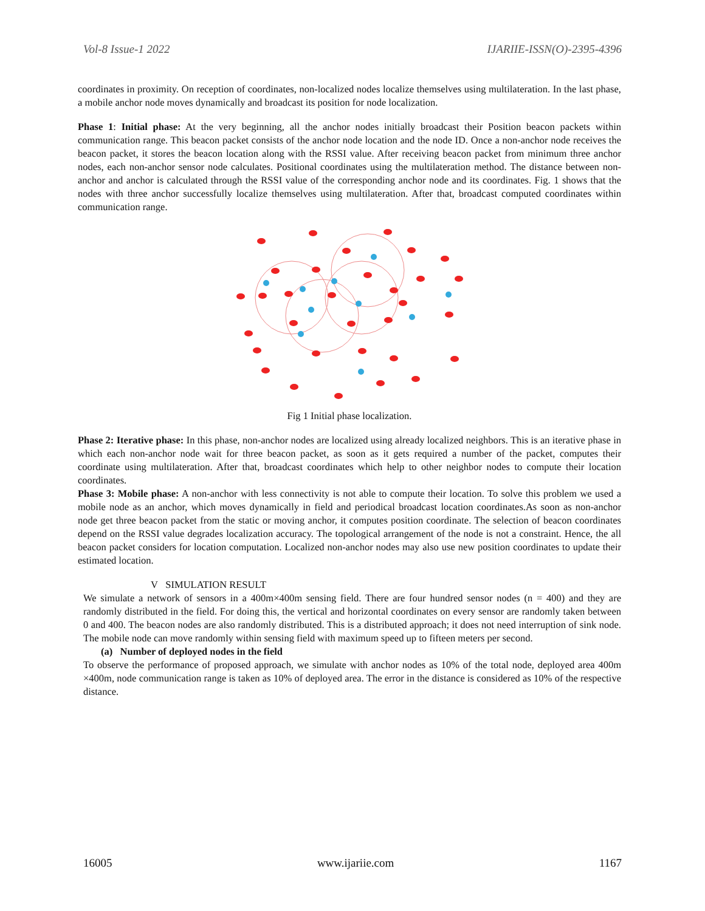Vol-8 Issue-1 2022 IJARIIE-ISSN(O)-2395-4396
coordinates in proximity. On reception of coordinates, non-localized nodes localize themselves using multilateration. In the last phase, a mobile anchor node moves dynamically and broadcast its position for node localization.
Phase 1: Initial phase: At the very beginning, all the anchor nodes initially broadcast their Position beacon packets within communication range. This beacon packet consists of the anchor node location and the node ID. Once a non-anchor node receives the beacon packet, it stores the beacon location along with the RSSI value. After receiving beacon packet from minimum three anchor nodes, each non-anchor sensor node calculates. Positional coordinates using the multilateration method. The distance between non-anchor and anchor is calculated through the RSSI value of the corresponding anchor node and its coordinates. Fig. 1 shows that the nodes with three anchor successfully localize themselves using multilateration. After that, broadcast computed coordinates within communication range.
Fig 1 Initial phase localization.
Phase 2: Iterative phase: In this phase, non-anchor nodes are localized using already localized neighbors. This is an iterative phase in which each non-anchor node wait for three beacon packet, as soon as it gets required a number of the packet, computes their coordinate using multilateration. After that, broadcast coordinates which help to other neighbor nodes to compute their location coordinates.
Phase 3: Mobile phase: A non-anchor with less connectivity is not able to compute their location. To solve this problem we used a mobile node as an anchor, which moves dynamically in field and periodical broadcast location coordinates.As soon as non-anchor node get three beacon packet from the static or moving anchor, it computes position coordinate. The selection of beacon coordinates depend on the RSSI value degrades localization accuracy. The topological arrangement of the node is not a constraint. Hence, the all beacon packet considers for location computation. Localized non-anchor nodes may also use new position coordinates to update their estimated location.
V SIMULATION RESULT
We simulate a network of sensors in a 400m×400m sensing field. There are four hundred sensor nodes (n = 400) and they are randomly distributed in the field. For doing this, the vertical and horizontal coordinates on every sensor are randomly taken between 0 and 400. The beacon nodes are also randomly distributed. This is a distributed approach; it does not need interruption of sink node. The mobile node can move randomly within sensing field with maximum speed up to fifteen meters per second.
(a) Number of deployed nodes in the field
To observe the performance of proposed approach, we simulate with anchor nodes as 10% of the total node, deployed area 400m ×400m, node communication range is taken as 10% of deployed area. The error in the distance is considered as 10% of the respective distance.
16005 www.ijariie.com 1167